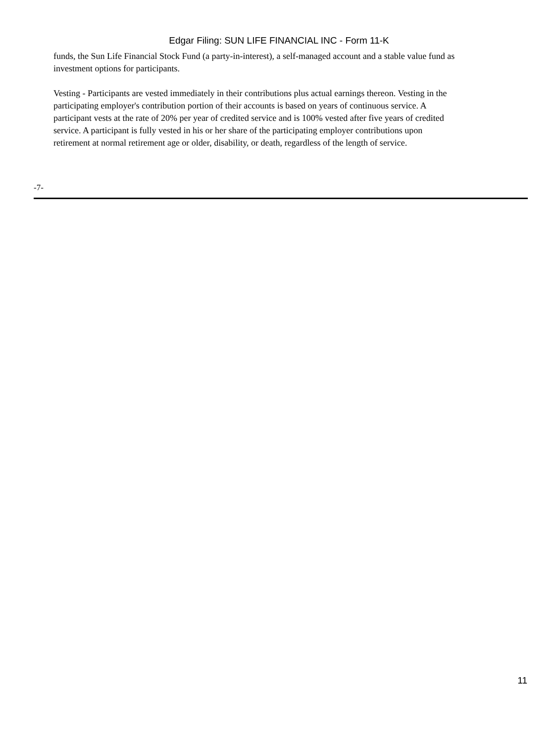Edgar Filing: SUN LIFE FINANCIAL INC - Form 11-K
funds, the Sun Life Financial Stock Fund (a party-in-interest), a self-managed account and a stable value fund as investment options for participants.
Vesting - Participants are vested immediately in their contributions plus actual earnings thereon. Vesting in the participating employer's contribution portion of their accounts is based on years of continuous service. A participant vests at the rate of 20% per year of credited service and is 100% vested after five years of credited service. A participant is fully vested in his or her share of the participating employer contributions upon retirement at normal retirement age or older, disability, or death, regardless of the length of service.
-7-
11